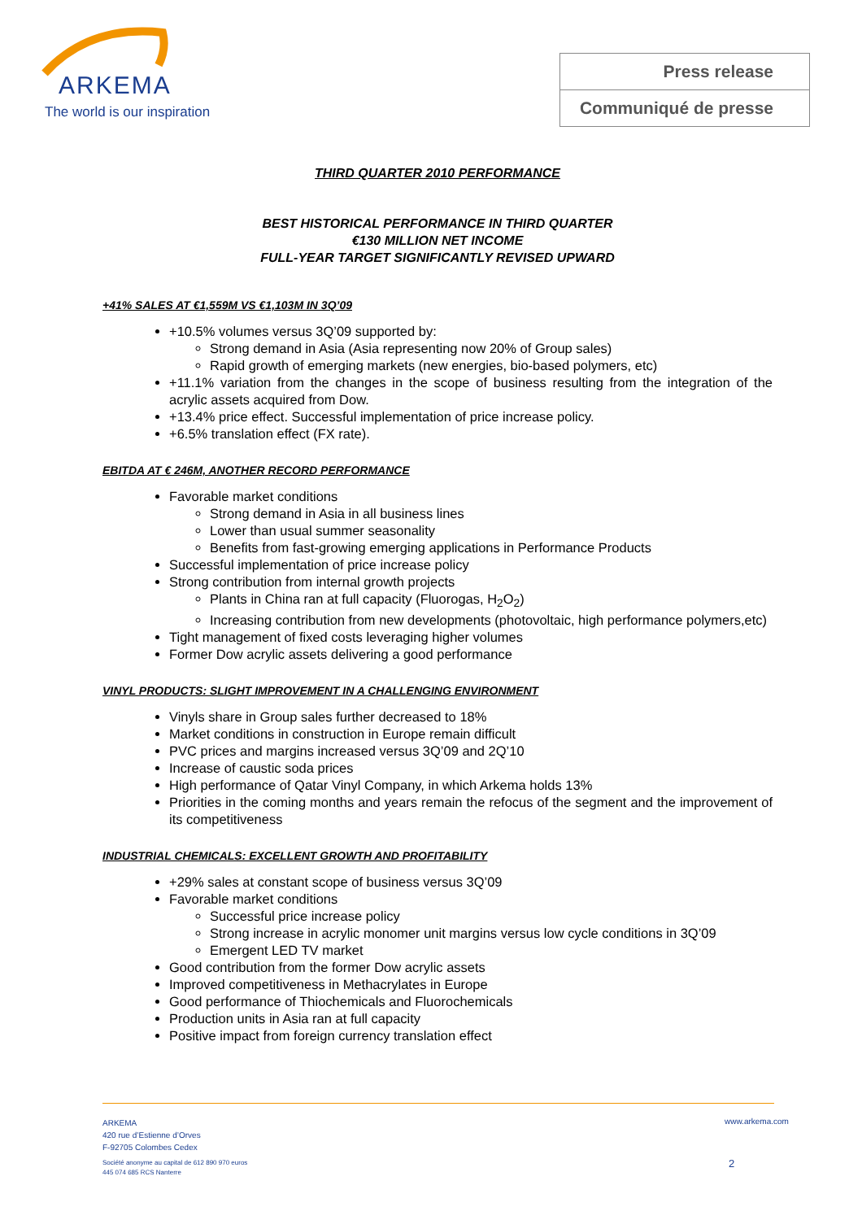ARKEMA
The world is our inspiration
Press release
Communiqué de presse
THIRD QUARTER 2010 PERFORMANCE
BEST HISTORICAL PERFORMANCE IN THIRD QUARTER
€130 MILLION NET INCOME
FULL-YEAR TARGET SIGNIFICANTLY REVISED UPWARD
+41% SALES AT €1,559M VS €1,103M IN 3Q’09
+10.5% volumes versus 3Q’09 supported by:
Strong demand in Asia (Asia representing now 20% of Group sales)
Rapid growth of emerging markets (new energies, bio-based polymers, etc)
+11.1% variation from the changes in the scope of business resulting from the integration of the acrylic assets acquired from Dow.
+13.4% price effect. Successful implementation of price increase policy.
+6.5% translation effect (FX rate).
EBITDA AT € 246M, ANOTHER RECORD PERFORMANCE
Favorable market conditions
Strong demand in Asia in all business lines
Lower than usual summer seasonality
Benefits from fast-growing emerging applications in Performance Products
Successful implementation of price increase policy
Strong contribution from internal growth projects
Plants in China ran at full capacity (Fluorogas, H<sub>2</sub>O<sub>2</sub>)
Increasing contribution from new developments (photovoltaic, high performance polymers,etc)
Tight management of fixed costs leveraging higher volumes
Former Dow acrylic assets delivering a good performance
VINYL PRODUCTS: SLIGHT IMPROVEMENT IN A CHALLENGING ENVIRONMENT
Vinyls share in Group sales further decreased to 18%
Market conditions in construction in Europe remain difficult
PVC prices and margins increased versus 3Q’09 and 2Q’10
Increase of caustic soda prices
High performance of Qatar Vinyl Company, in which Arkema holds 13%
Priorities in the coming months and years remain the refocus of the segment and the improvement of its competitiveness
INDUSTRIAL CHEMICALS: EXCELLENT GROWTH AND PROFITABILITY
+29% sales at constant scope of business versus 3Q’09
Favorable market conditions
Successful price increase policy
Strong increase in acrylic monomer unit margins versus low cycle conditions in 3Q’09
Emergent LED TV market
Good contribution from the former Dow acrylic assets
Improved competitiveness in Methacrylates in Europe
Good performance of Thiochemicals and Fluorochemicals
Production units in Asia ran at full capacity
Positive impact from foreign currency translation effect
ARKEMA
420 rue d’Estienne d’Orves
F-92705 Colombes Cedex
Société anonyme au capital de 612 890 970 euros
445 074 685 RCS Nanterre
www.arkema.com
2